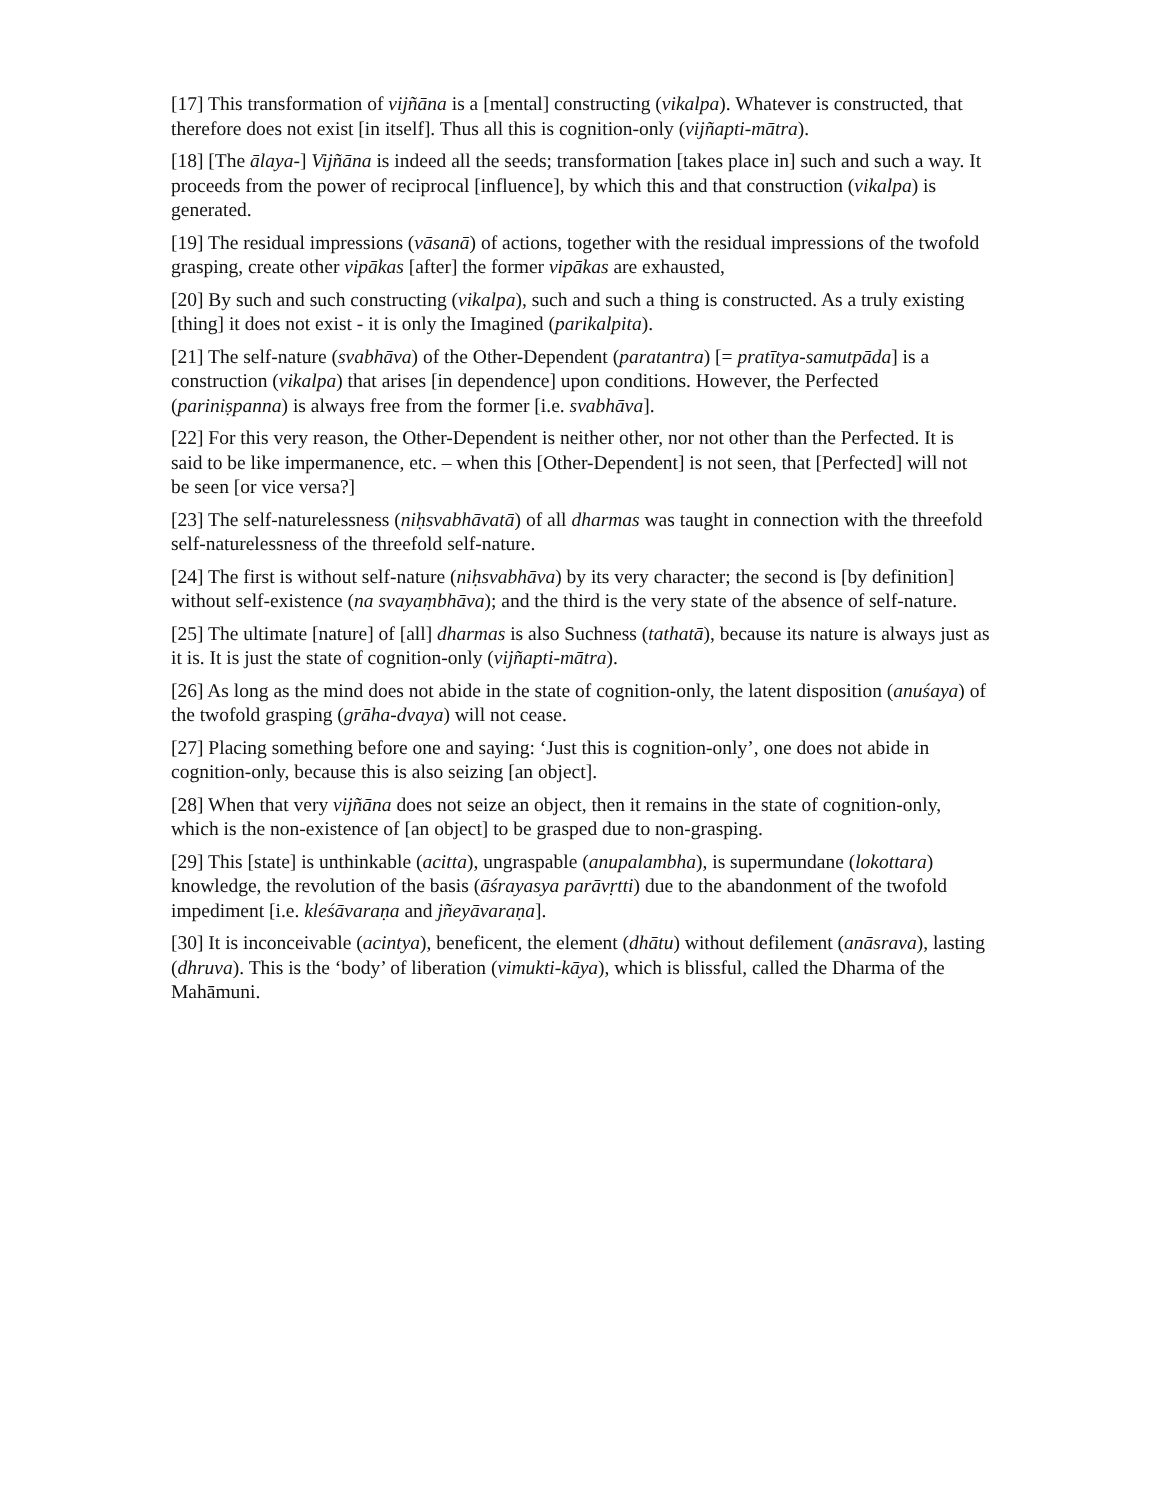[17] This transformation of vijñāna is a [mental] constructing (vikalpa). Whatever is constructed, that therefore does not exist [in itself]. Thus all this is cognition-only (vijñapti-mātra).
[18] [The ālaya-] Vijñāna is indeed all the seeds; transformation [takes place in] such and such a way. It proceeds from the power of reciprocal [influence], by which this and that construction (vikalpa) is generated.
[19] The residual impressions (vāsanā) of actions, together with the residual impressions of the twofold grasping, create other vipākas [after] the former vipākas are exhausted,
[20] By such and such constructing (vikalpa), such and such a thing is constructed. As a truly existing [thing] it does not exist - it is only the Imagined (parikalpita).
[21] The self-nature (svabhāva) of the Other-Dependent (paratantra) [= pratītya-samutpāda] is a construction (vikalpa) that arises [in dependence] upon conditions. However, the Perfected (pariniṣpanna) is always free from the former [i.e. svabhāva].
[22] For this very reason, the Other-Dependent is neither other, nor not other than the Perfected. It is said to be like impermanence, etc. – when this [Other-Dependent] is not seen, that [Perfected] will not be seen [or vice versa?]
[23] The self-naturelessness (niḥsvabhāvatā) of all dharmas was taught in connection with the threefold self-naturelessness of the threefold self-nature.
[24] The first is without self-nature (niḥsvabhāva) by its very character; the second is [by definition] without self-existence (na svayaṃbhāva); and the third is the very state of the absence of self-nature.
[25] The ultimate [nature] of [all] dharmas is also Suchness (tathatā), because its nature is always just as it is. It is just the state of cognition-only (vijñapti-mātra).
[26] As long as the mind does not abide in the state of cognition-only, the latent disposition (anuśaya) of the twofold grasping (grāha-dvaya) will not cease.
[27] Placing something before one and saying: ‘Just this is cognition-only’, one does not abide in cognition-only, because this is also seizing [an object].
[28] When that very vijñāna does not seize an object, then it remains in the state of cognition-only, which is the non-existence of [an object] to be grasped due to non-grasping.
[29] This [state] is unthinkable (acitta), ungraspable (anupalambha), is supermundane (lokottara) knowledge, the revolution of the basis (āśrayasya parāvṛtti) due to the abandonment of the twofold impediment [i.e. kleśāvaraṇa and jñeyāvaraṇa].
[30] It is inconceivable (acintya), beneficent, the element (dhātu) without defilement (anāsrava), lasting (dhruva). This is the ‘body’ of liberation (vimukti-kāya), which is blissful, called the Dharma of the Mahāmuni.